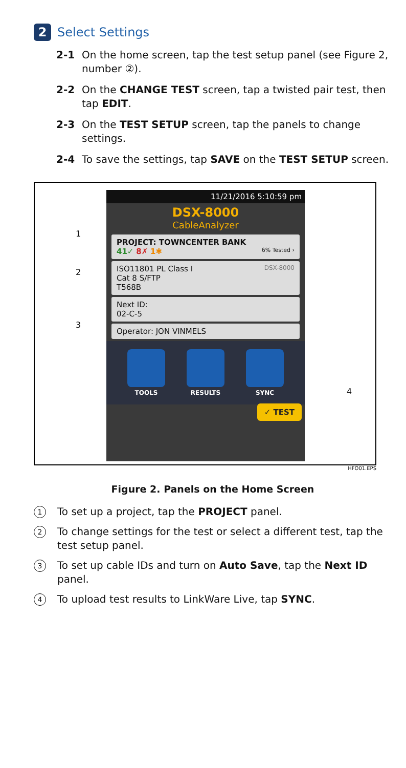2 Select Settings
2-1 On the home screen, tap the test setup panel (see Figure 2, number ②).
2-2 On the CHANGE TEST screen, tap a twisted pair test, then tap EDIT.
2-3 On the TEST SETUP screen, tap the panels to change settings.
2-4 To save the settings, tap SAVE on the TEST SETUP screen.
1
2
3
4
11/21/2016 5:10:59 pm
DSX-8000
CableAnalyzer
PROJECT: TOWNCENTER BANK
41✓ 8✗ 1✱ 6% Tested ›
ISO11801 PL Class I DSX-8000
Cat 8 S/FTP
T568B
Next ID:
02-C-5
Operator: JON VINMELS
TOOLS RESULTS SYNC
✓ TEST
HFO01.EPS
Figure 2. Panels on the Home Screen
1
To set up a project, tap the PROJECT panel.
2
To change settings for the test or select a different test, tap the test setup panel.
3
To set up cable IDs and turn on Auto Save, tap the Next ID panel.
4
To upload test results to LinkWare Live, tap SYNC.